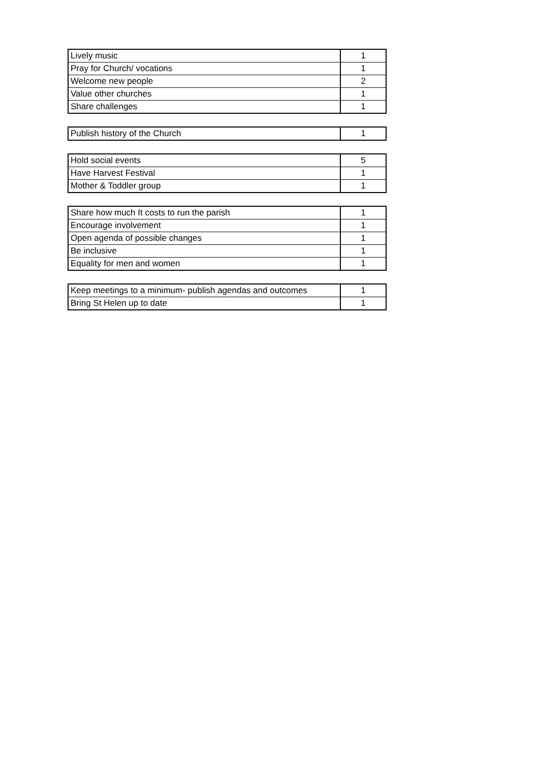| Lively music | 1 |
| Pray for Church/ vocations | 1 |
| Welcome new people | 2 |
| Value other churches | 1 |
| Share challenges | 1 |
| Publish history of the Church | 1 |
| Hold social events | 5 |
| Have Harvest Festival | 1 |
| Mother & Toddler group | 1 |
| Share how much It costs to run the parish | 1 |
| Encourage involvement | 1 |
| Open agenda of possible changes | 1 |
| Be inclusive | 1 |
| Equality for men and women | 1 |
| Keep meetings to a minimum- publish agendas and outcomes | 1 |
| Bring St Helen up to date | 1 |